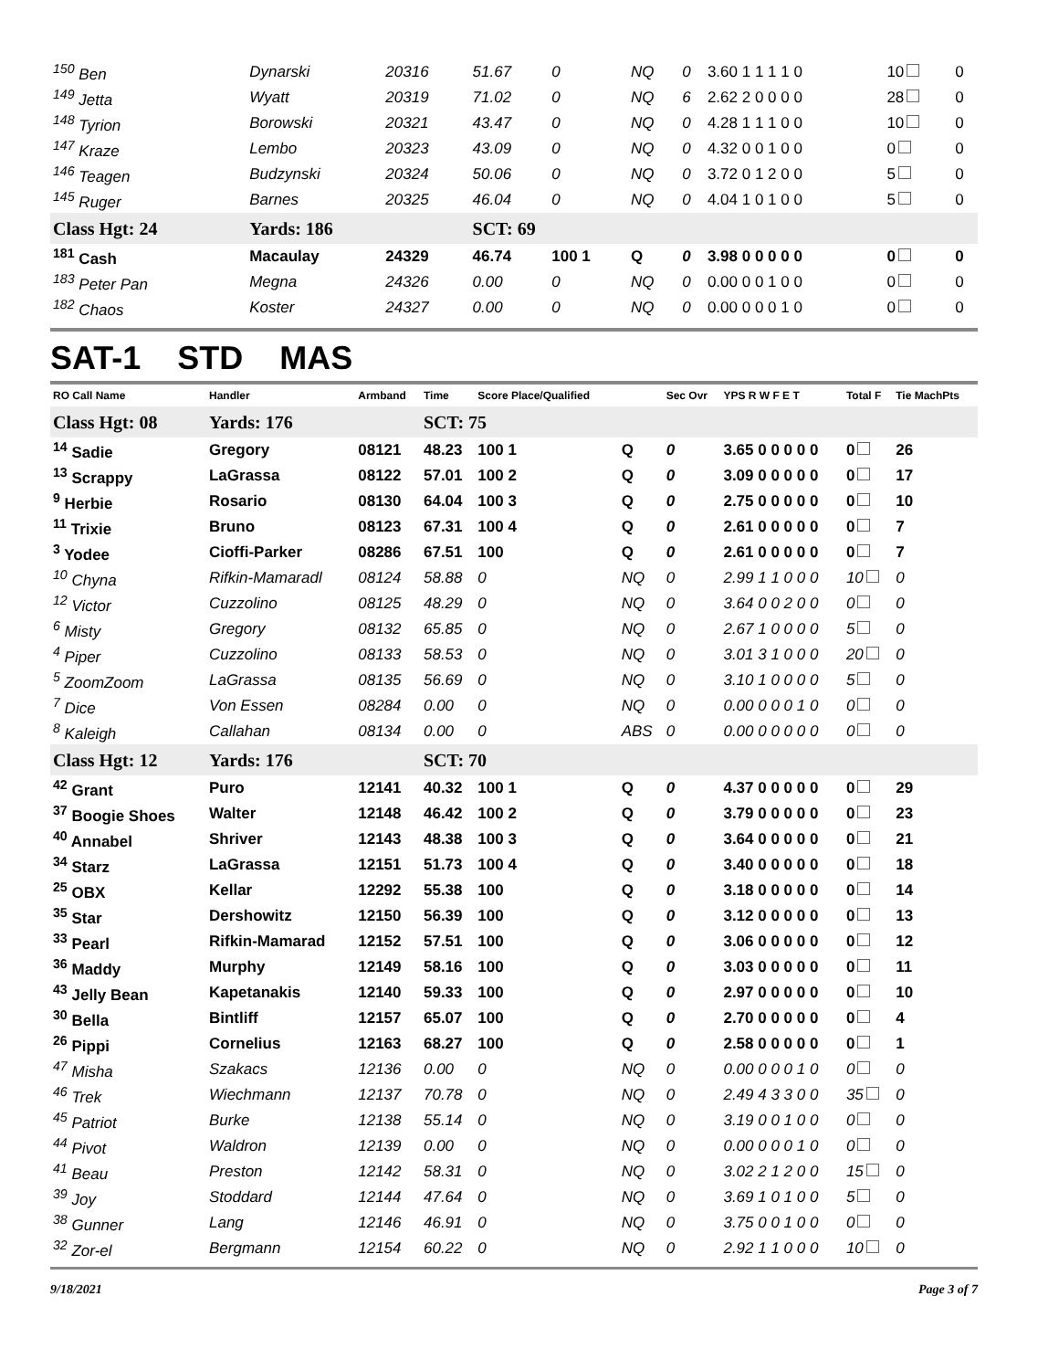| <sup>150</sup> Ben | Dynarski | 20316 | 51.67 | 0 | NQ | 0 | 3.60 1 1 1 1 0 | 10 | 0 |
| <sup>149</sup> Jetta | Wyatt | 20319 | 71.02 | 0 | NQ | 6 | 2.62 2 0 0 0 0 | 28 | 0 |
| <sup>148</sup> Tyrion | Borowski | 20321 | 43.47 | 0 | NQ | 0 | 4.28 1 1 1 0 0 | 10 | 0 |
| <sup>147</sup> Kraze | Lembo | 20323 | 43.09 | 0 | NQ | 0 | 4.32 0 0 1 0 0 | 0 | 0 |
| <sup>146</sup> Teagen | Budzynski | 20324 | 50.06 | 0 | NQ | 0 | 3.72 0 1 2 0 0 | 5 | 0 |
| <sup>145</sup> Ruger | Barnes | 20325 | 46.04 | 0 | NQ | 0 | 4.04 1 0 1 0 0 | 5 | 0 |
| Class Hgt: 24 | Yards: 186 | | SCT: 69 | | | | | | |
| <sup>181</sup> Cash | Macaulay | 24329 | 46.74 | 100 1 | Q | 0 | 3.98 0 0 0 0 0 | 0 | 0 |
| <sup>183</sup> Peter Pan | Megna | 24326 | 0.00 | 0 | NQ | 0 | 0.00 0 0 1 0 0 | 0 | 0 |
| <sup>182</sup> Chaos | Koster | 24327 | 0.00 | 0 | NQ | 0 | 0.00 0 0 0 1 0 | 0 | 0 |
SAT-1 STD MAS
| RO Call Name | Handler | Armband | Time | Score Place/Qualified | | Sec Ovr | YPS R W F E T | Total F | Tie MachPts |
| --- | --- | --- | --- | --- | --- | --- | --- | --- | --- |
| Class Hgt: 08 | Yards: 176 | | SCT: 75 | | | | | | |
| <sup>14</sup> Sadie | Gregory | 08121 | 48.23 | 100 1 | Q | 0 | 3.65 0 0 0 0 0 | 0 | 26 |
| <sup>13</sup> Scrappy | LaGrassa | 08122 | 57.01 | 100 2 | Q | 0 | 3.09 0 0 0 0 0 | 0 | 17 |
| <sup>9</sup> Herbie | Rosario | 08130 | 64.04 | 100 3 | Q | 0 | 2.75 0 0 0 0 0 | 0 | 10 |
| <sup>11</sup> Trixie | Bruno | 08123 | 67.31 | 100 4 | Q | 0 | 2.61 0 0 0 0 0 | 0 | 7 |
| <sup>3</sup> Yodee | Cioffi-Parker | 08286 | 67.51 | 100 | Q | 0 | 2.61 0 0 0 0 0 | 0 | 7 |
| <sup>10</sup> Chyna | Rifkin-Mamaradl | 08124 | 58.88 | 0 | NQ | 0 | 2.99 1 1 0 0 0 | 10 | 0 |
| <sup>12</sup> Victor | Cuzzolino | 08125 | 48.29 | 0 | NQ | 0 | 3.64 0 0 2 0 0 | 0 | 0 |
| <sup>6</sup> Misty | Gregory | 08132 | 65.85 | 0 | NQ | 0 | 2.67 1 0 0 0 0 | 5 | 0 |
| <sup>4</sup> Piper | Cuzzolino | 08133 | 58.53 | 0 | NQ | 0 | 3.01 3 1 0 0 0 | 20 | 0 |
| <sup>5</sup> ZoomZoom | LaGrassa | 08135 | 56.69 | 0 | NQ | 0 | 3.10 1 0 0 0 0 | 5 | 0 |
| <sup>7</sup> Dice | Von Essen | 08284 | 0.00 | 0 | NQ | 0 | 0.00 0 0 0 1 0 | 0 | 0 |
| <sup>8</sup> Kaleigh | Callahan | 08134 | 0.00 | 0 | ABS | 0 | 0.00 0 0 0 0 0 | 0 | 0 |
| Class Hgt: 12 | Yards: 176 | | SCT: 70 | | | | | | |
| <sup>42</sup> Grant | Puro | 12141 | 40.32 | 100 1 | Q | 0 | 4.37 0 0 0 0 0 | 0 | 29 |
| <sup>37</sup> Boogie Shoes | Walter | 12148 | 46.42 | 100 2 | Q | 0 | 3.79 0 0 0 0 0 | 0 | 23 |
| <sup>40</sup> Annabel | Shriver | 12143 | 48.38 | 100 3 | Q | 0 | 3.64 0 0 0 0 0 | 0 | 21 |
| <sup>34</sup> Starz | LaGrassa | 12151 | 51.73 | 100 4 | Q | 0 | 3.40 0 0 0 0 0 | 0 | 18 |
| <sup>25</sup> OBX | Kellar | 12292 | 55.38 | 100 | Q | 0 | 3.18 0 0 0 0 0 | 0 | 14 |
| <sup>35</sup> Star | Dershowitz | 12150 | 56.39 | 100 | Q | 0 | 3.12 0 0 0 0 0 | 0 | 13 |
| <sup>33</sup> Pearl | Rifkin-Mamarad | 12152 | 57.51 | 100 | Q | 0 | 3.06 0 0 0 0 0 | 0 | 12 |
| <sup>36</sup> Maddy | Murphy | 12149 | 58.16 | 100 | Q | 0 | 3.03 0 0 0 0 0 | 0 | 11 |
| <sup>43</sup> Jelly Bean | Kapetanakis | 12140 | 59.33 | 100 | Q | 0 | 2.97 0 0 0 0 0 | 0 | 10 |
| <sup>30</sup> Bella | Bintliff | 12157 | 65.07 | 100 | Q | 0 | 2.70 0 0 0 0 0 | 0 | 4 |
| <sup>26</sup> Pippi | Cornelius | 12163 | 68.27 | 100 | Q | 0 | 2.58 0 0 0 0 0 | 0 | 1 |
| <sup>47</sup> Misha | Szakacs | 12136 | 0.00 | 0 | NQ | 0 | 0.00 0 0 0 1 0 | 0 | 0 |
| <sup>46</sup> Trek | Wiechmann | 12137 | 70.78 | 0 | NQ | 0 | 2.49 4 3 3 0 0 | 35 | 0 |
| <sup>45</sup> Patriot | Burke | 12138 | 55.14 | 0 | NQ | 0 | 3.19 0 0 1 0 0 | 0 | 0 |
| <sup>44</sup> Pivot | Waldron | 12139 | 0.00 | 0 | NQ | 0 | 0.00 0 0 0 1 0 | 0 | 0 |
| <sup>41</sup> Beau | Preston | 12142 | 58.31 | 0 | NQ | 0 | 3.02 2 1 2 0 0 | 15 | 0 |
| <sup>39</sup> Joy | Stoddard | 12144 | 47.64 | 0 | NQ | 0 | 3.69 1 0 1 0 0 | 5 | 0 |
| <sup>38</sup> Gunner | Lang | 12146 | 46.91 | 0 | NQ | 0 | 3.75 0 0 1 0 0 | 0 | 0 |
| <sup>32</sup> Zor-el | Bergmann | 12154 | 60.22 | 0 | NQ | 0 | 2.92 1 1 0 0 0 | 10 | 0 |
9/18/2021 Page 3 of 7